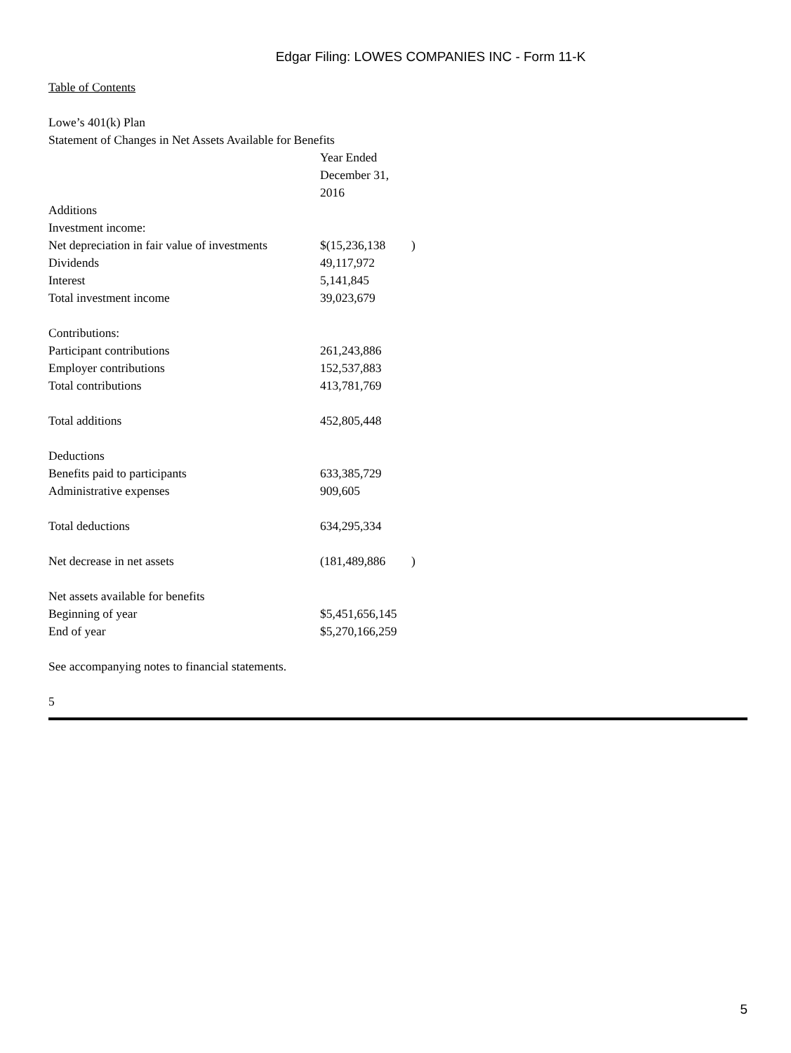Edgar Filing: LOWES COMPANIES INC - Form 11-K
Table of Contents
Lowe’s 401(k) Plan
Statement of Changes in Net Assets Available for Benefits
| | Year Ended December 31, 2016 | |
| Additions | | |
| Investment income: | | |
| Net depreciation in fair value of investments | $(15,236,138 | ) |
| Dividends | 49,117,972 | |
| Interest | 5,141,845 | |
| Total investment income | 39,023,679 | |
| Contributions: | | |
| Participant contributions | 261,243,886 | |
| Employer contributions | 152,537,883 | |
| Total contributions | 413,781,769 | |
| Total additions | 452,805,448 | |
| Deductions | | |
| Benefits paid to participants | 633,385,729 | |
| Administrative expenses | 909,605 | |
| Total deductions | 634,295,334 | |
| Net decrease in net assets | (181,489,886 | ) |
| Net assets available for benefits | | |
| Beginning of year | $5,451,656,145 | |
| End of year | $5,270,166,259 | |
See accompanying notes to financial statements.
5
5